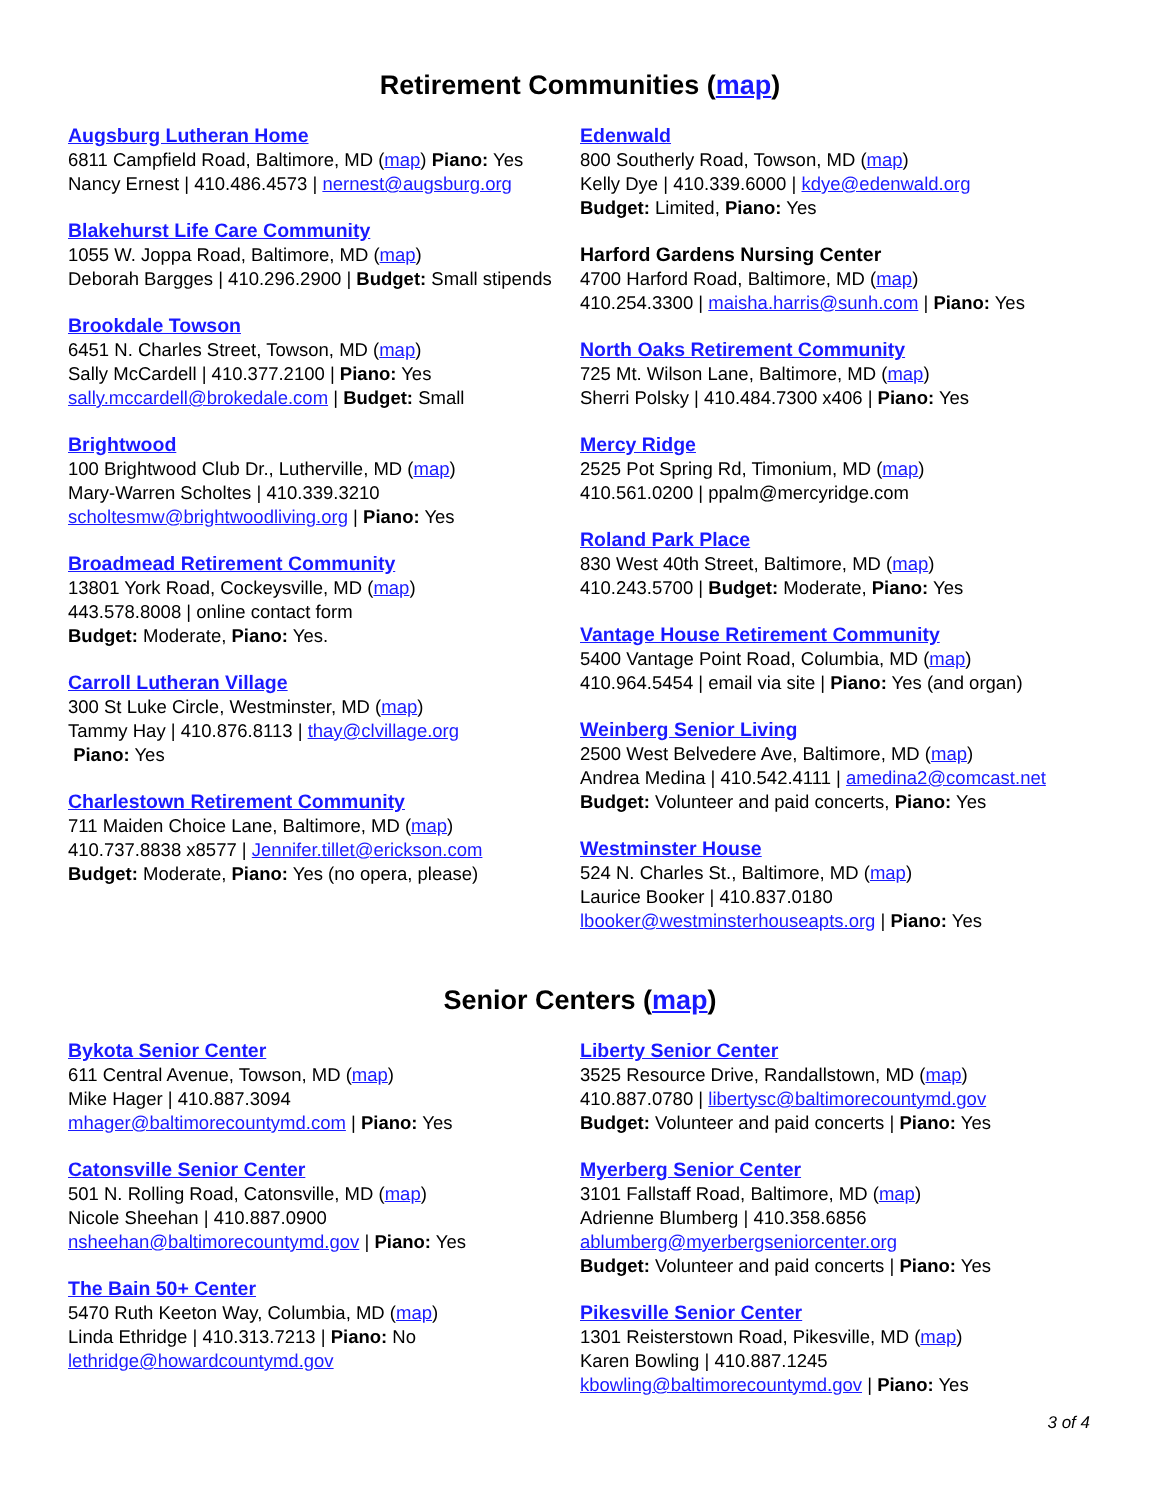Retirement Communities (map)
Augsburg Lutheran Home
6811 Campfield Road, Baltimore, MD (map) Piano: Yes
Nancy Ernest | 410.486.4573 | nernest@augsburg.org
Blakehurst Life Care Community
1055 W. Joppa Road, Baltimore, MD (map)
Deborah Bargges | 410.296.2900 | Budget: Small stipends
Brookdale Towson
6451 N. Charles Street, Towson, MD (map)
Sally McCardell | 410.377.2100 | Piano: Yes
sally.mccardell@brokedale.com | Budget: Small
Brightwood
100 Brightwood Club Dr., Lutherville, MD (map)
Mary-Warren Scholtes | 410.339.3210
scholtesmw@brightwoodliving.org | Piano: Yes
Broadmead Retirement Community
13801 York Road, Cockeysville, MD (map)
443.578.8008 | online contact form
Budget: Moderate, Piano: Yes.
Carroll Lutheran Village
300 St Luke Circle, Westminster, MD (map)
Tammy Hay | 410.876.8113 | thay@clvillage.org
Piano: Yes
Charlestown Retirement Community
711 Maiden Choice Lane, Baltimore, MD (map)
410.737.8838 x8577 | Jennifer.tillet@erickson.com
Budget: Moderate, Piano: Yes (no opera, please)
Edenwald
800 Southerly Road, Towson, MD (map)
Kelly Dye | 410.339.6000 | kdye@edenwald.org
Budget: Limited, Piano: Yes
Harford Gardens Nursing Center
4700 Harford Road, Baltimore, MD (map)
410.254.3300 | maisha.harris@sunh.com | Piano: Yes
North Oaks Retirement Community
725 Mt. Wilson Lane, Baltimore, MD (map)
Sherri Polsky | 410.484.7300 x406 | Piano: Yes
Mercy Ridge
2525 Pot Spring Rd, Timonium, MD (map)
410.561.0200 | ppalm@mercyridge.com
Roland Park Place
830 West 40th Street, Baltimore, MD (map)
410.243.5700 | Budget: Moderate, Piano: Yes
Vantage House Retirement Community
5400 Vantage Point Road, Columbia, MD (map)
410.964.5454 | email via site | Piano: Yes (and organ)
Weinberg Senior Living
2500 West Belvedere Ave, Baltimore, MD (map)
Andrea Medina | 410.542.4111 | amedina2@comcast.net
Budget: Volunteer and paid concerts, Piano: Yes
Westminster House
524 N. Charles St., Baltimore, MD (map)
Laurice Booker | 410.837.0180
lbooker@westminsterhouseapts.org | Piano: Yes
Senior Centers (map)
Bykota Senior Center
611 Central Avenue, Towson, MD (map)
Mike Hager | 410.887.3094
mhager@baltimorecountymd.com | Piano: Yes
Catonsville Senior Center
501 N. Rolling Road, Catonsville, MD (map)
Nicole Sheehan | 410.887.0900
nsheehan@baltimorecountymd.gov | Piano: Yes
The Bain 50+ Center
5470 Ruth Keeton Way, Columbia, MD (map)
Linda Ethridge | 410.313.7213 | Piano: No
lethridge@howardcountymd.gov
Liberty Senior Center
3525 Resource Drive, Randallstown, MD (map)
410.887.0780 | libertysc@baltimorecountymd.gov
Budget: Volunteer and paid concerts | Piano: Yes
Myerberg Senior Center
3101 Fallstaff Road, Baltimore, MD (map)
Adrienne Blumberg | 410.358.6856
ablumberg@myerbergseniorcenter.org
Budget: Volunteer and paid concerts | Piano: Yes
Pikesville Senior Center
1301 Reisterstown Road, Pikesville, MD (map)
Karen Bowling | 410.887.1245
kbowling@baltimorecountymd.gov | Piano: Yes
3 of 4